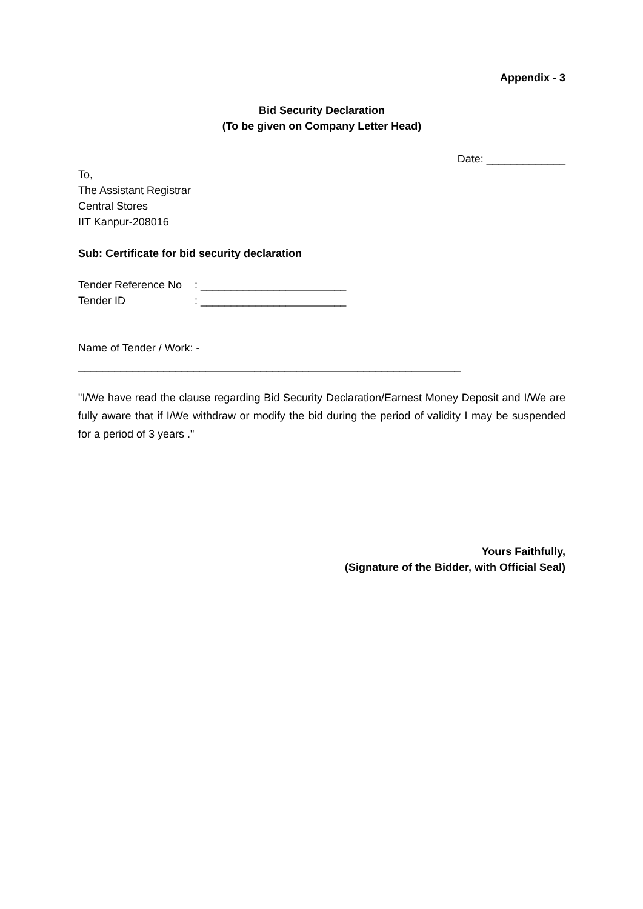Appendix - 3
Bid Security Declaration
(To be given on Company Letter Head)
Date: _____________
To,
The Assistant Registrar
Central Stores
IIT Kanpur-208016
Sub: Certificate for bid security declaration
| Tender Reference No | : ________________________ |
| Tender ID | : ________________________ |
Name of Tender / Work: -
_______________________________________________________________
"I/We have read the clause regarding Bid Security Declaration/Earnest Money Deposit and I/We are fully aware that if I/We withdraw or modify the bid during the period of validity I may be suspended for a period of 3 years ."
Yours Faithfully,
(Signature of the Bidder, with Official Seal)